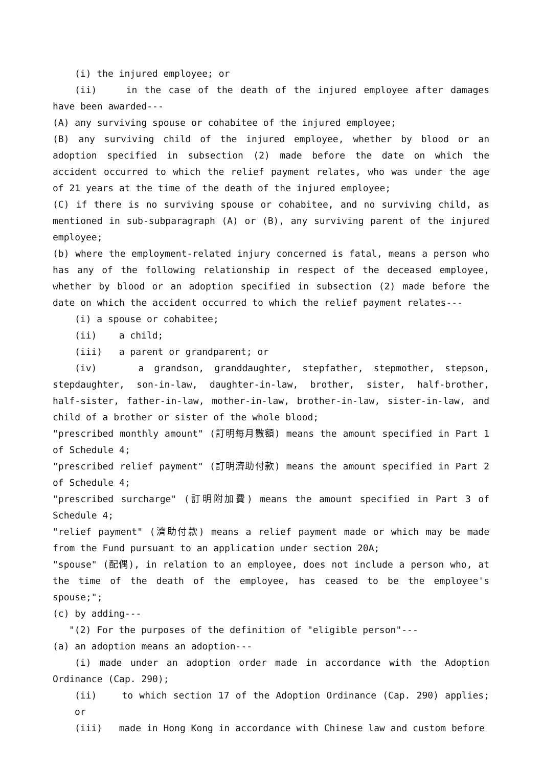(i) the injured employee; or
(ii) in the case of the death of the injured employee after damages have been awarded---
(A) any surviving spouse or cohabitee of the injured employee;
(B) any surviving child of the injured employee, whether by blood or an adoption specified in subsection (2) made before the date on which the accident occurred to which the relief payment relates, who was under the age of 21 years at the time of the death of the injured employee;
(C) if there is no surviving spouse or cohabitee, and no surviving child, as mentioned in sub-subparagraph (A) or (B), any surviving parent of the injured employee;
(b) where the employment-related injury concerned is fatal, means a person who has any of the following relationship in respect of the deceased employee, whether by blood or an adoption specified in subsection (2) made before the date on which the accident occurred to which the relief payment relates---
(i) a spouse or cohabitee;
(ii) a child;
(iii) a parent or grandparent; or
(iv) a grandson, granddaughter, stepfather, stepmother, stepson, stepdaughter, son-in-law, daughter-in-law, brother, sister, half-brother, half-sister, father-in-law, mother-in-law, brother-in-law, sister-in-law, and child of a brother or sister of the whole blood;
"prescribed monthly amount" (訂明每月數額) means the amount specified in Part 1 of Schedule 4;
"prescribed relief payment" (訂明濟助付款) means the amount specified in Part 2 of Schedule 4;
"prescribed surcharge" (訂明附加費) means the amount specified in Part 3 of Schedule 4;
"relief payment" (濟助付款) means a relief payment made or which may be made from the Fund pursuant to an application under section 20A;
"spouse" (配偶), in relation to an employee, does not include a person who, at the time of the death of the employee, has ceased to be the employee's spouse;";
(c) by adding---
"(2) For the purposes of the definition of "eligible person"---
(a) an adoption means an adoption---
(i) made under an adoption order made in accordance with the Adoption Ordinance (Cap. 290);
(ii) to which section 17 of the Adoption Ordinance (Cap. 290) applies; or
(iii) made in Hong Kong in accordance with Chinese law and custom before